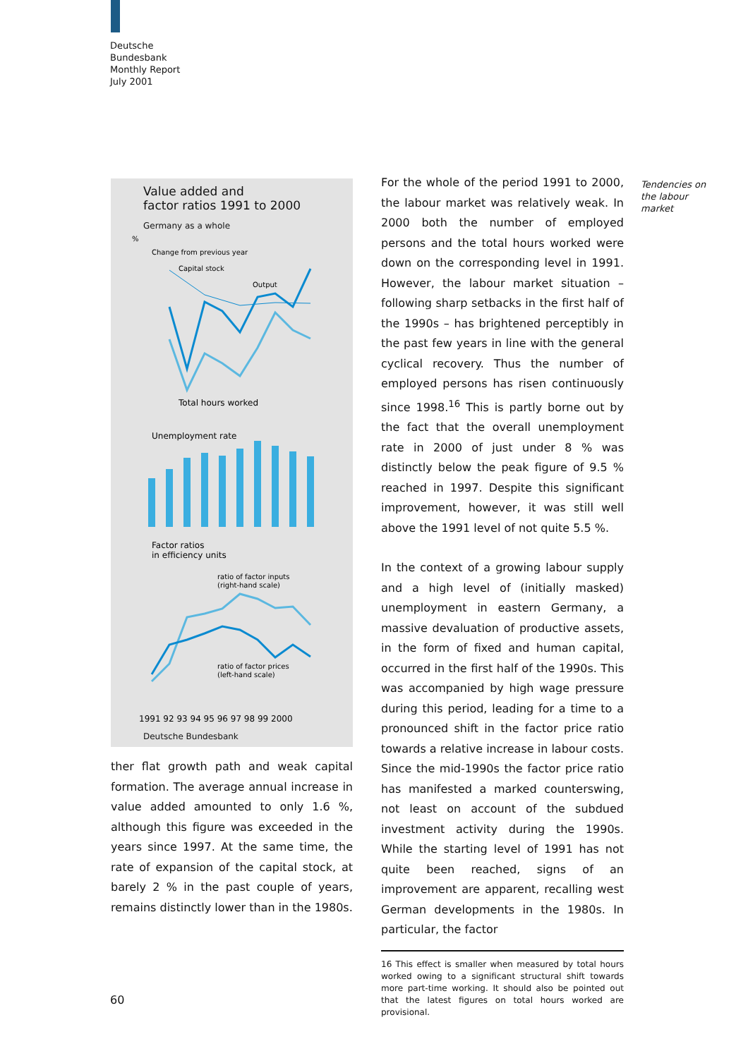Deutsche
Bundesbank
Monthly Report
July 2001
Value added and
factor ratios 1991 to 2000
Germany as a whole
%
Change from previous year
Capital stock
Output
Total hours worked
Unemployment rate
Factor ratios
in efficiency units
ratio of factor inputs
(right-hand scale)
ratio of factor prices
(left-hand scale)
1991 92 93 94 95 96 97 98 99 2000
Deutsche Bundesbank
ther flat growth path and weak capital formation. The average annual increase in value added amounted to only 1.6 %, although this figure was exceeded in the years since 1997. At the same time, the rate of expansion of the capital stock, at barely 2 % in the past couple of years, remains distinctly lower than in the 1980s.
For the whole of the period 1991 to 2000, the labour market was relatively weak. In 2000 both the number of employed persons and the total hours worked were down on the corresponding level in 1991. However, the labour market situation – following sharp setbacks in the first half of the 1990s – has brightened perceptibly in the past few years in line with the general cyclical recovery. Thus the number of employed persons has risen continuously since 1998.<sup>16</sup> This is partly borne out by the fact that the overall unemployment rate in 2000 of just under 8 % was distinctly below the peak figure of 9.5 % reached in 1997. Despite this significant improvement, however, it was still well above the 1991 level of not quite 5.5 %.
In the context of a growing labour supply and a high level of (initially masked) unemployment in eastern Germany, a massive devaluation of productive assets, in the form of fixed and human capital, occurred in the first half of the 1990s. This was accompanied by high wage pressure during this period, leading for a time to a pronounced shift in the factor price ratio towards a relative increase in labour costs. Since the mid-1990s the factor price ratio has manifested a marked counterswing, not least on account of the subdued investment activity during the 1990s. While the starting level of 1991 has not quite been reached, signs of an improvement are apparent, recalling west German developments in the 1980s. In particular, the factor
16 This effect is smaller when measured by total hours worked owing to a significant structural shift towards more part-time working. It should also be pointed out that the latest figures on total hours worked are provisional.
Tendencies on
the labour
market
60